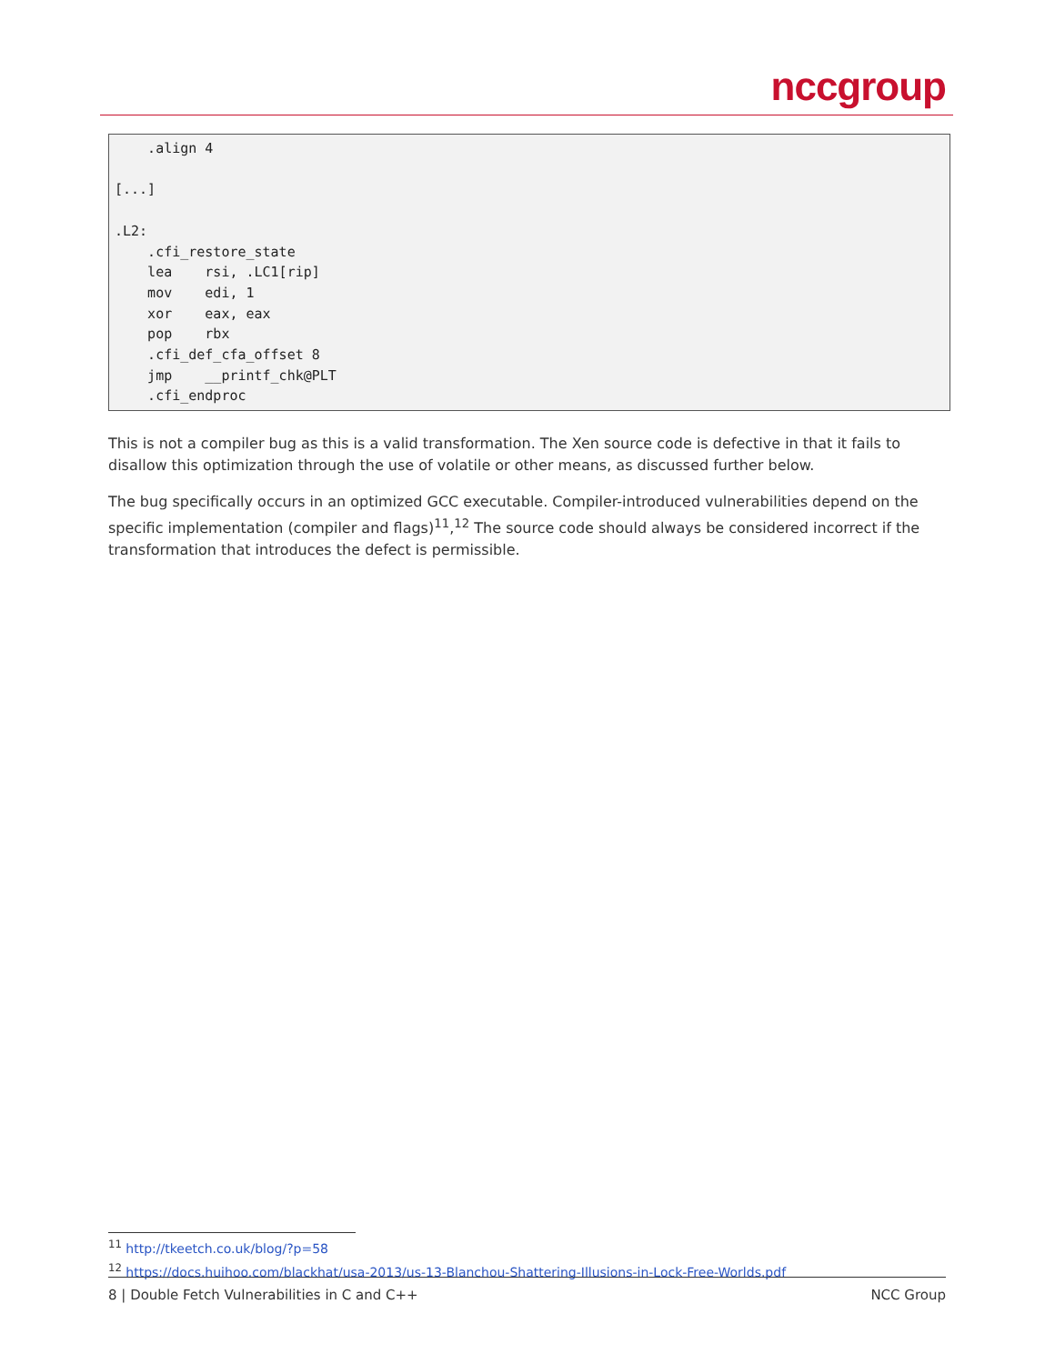nccgroup
    .align 4

[...]

.L2:
    .cfi_restore_state
    lea    rsi, .LC1[rip]
    mov    edi, 1
    xor    eax, eax
    pop    rbx
    .cfi_def_cfa_offset 8
    jmp    __printf_chk@PLT
    .cfi_endproc
This is not a compiler bug as this is a valid transformation. The Xen source code is defective in that it fails to disallow this optimization through the use of volatile or other means, as discussed further below.
The bug specifically occurs in an optimized GCC executable. Compiler-introduced vulnerabilities depend on the specific implementation (compiler and flags)<sup>11</sup>,<sup>12</sup> The source code should always be considered incorrect if the transformation that introduces the defect is permissible.
<sup>11</sup> http://tkeetch.co.uk/blog/?p=58
<sup>12</sup> https://docs.huihoo.com/blackhat/usa-2013/us-13-Blanchou-Shattering-Illusions-in-Lock-Free-Worlds.pdf
8 | Double Fetch Vulnerabilities in C and C++ NCC Group